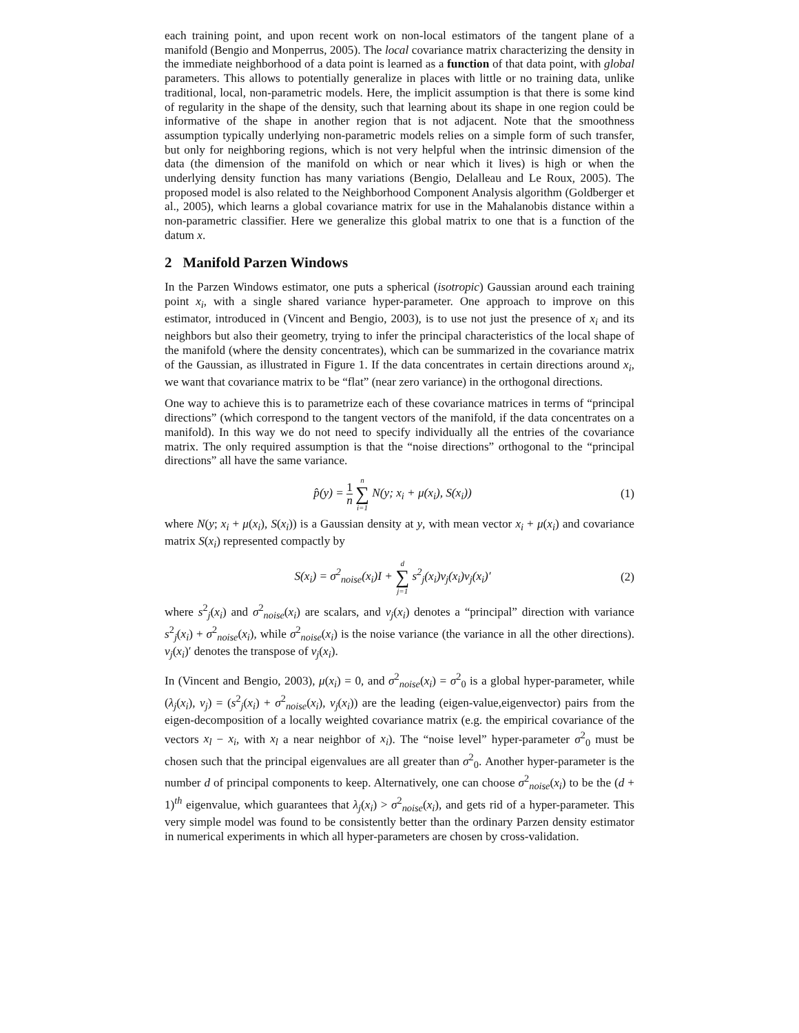each training point, and upon recent work on non-local estimators of the tangent plane of a manifold (Bengio and Monperrus, 2005). The local covariance matrix characterizing the density in the immediate neighborhood of a data point is learned as a function of that data point, with global parameters. This allows to potentially generalize in places with little or no training data, unlike traditional, local, non-parametric models. Here, the implicit assumption is that there is some kind of regularity in the shape of the density, such that learning about its shape in one region could be informative of the shape in another region that is not adjacent. Note that the smoothness assumption typically underlying non-parametric models relies on a simple form of such transfer, but only for neighboring regions, which is not very helpful when the intrinsic dimension of the data (the dimension of the manifold on which or near which it lives) is high or when the underlying density function has many variations (Bengio, Delalleau and Le Roux, 2005). The proposed model is also related to the Neighborhood Component Analysis algorithm (Goldberger et al., 2005), which learns a global covariance matrix for use in the Mahalanobis distance within a non-parametric classifier. Here we generalize this global matrix to one that is a function of the datum x.
2 Manifold Parzen Windows
In the Parzen Windows estimator, one puts a spherical (isotropic) Gaussian around each training point x<sub>i</sub>, with a single shared variance hyper-parameter. One approach to improve on this estimator, introduced in (Vincent and Bengio, 2003), is to use not just the presence of x<sub>i</sub> and its neighbors but also their geometry, trying to infer the principal characteristics of the local shape of the manifold (where the density concentrates), which can be summarized in the covariance matrix of the Gaussian, as illustrated in Figure 1. If the data concentrates in certain directions around x<sub>i</sub>, we want that covariance matrix to be “flat” (near zero variance) in the orthogonal directions.
One way to achieve this is to parametrize each of these covariance matrices in terms of “principal directions” (which correspond to the tangent vectors of the manifold, if the data concentrates on a manifold). In this way we do not need to specify individually all the entries of the covariance matrix. The only required assumption is that the “noise directions” orthogonal to the “principal directions” all have the same variance.
p̂(y) = 1 n n ∑ i=1 N(y; x<sub>i</sub> + μ(x<sub>i</sub>), S(x<sub>i</sub>))
(1)
where N(y; x<sub>i</sub> + μ(x<sub>i</sub>), S(x<sub>i</sub>)) is a Gaussian density at y, with mean vector x<sub>i</sub> + μ(x<sub>i</sub>) and covariance matrix S(x<sub>i</sub>) represented compactly by
S(x<sub>i</sub>) = σ<sup>2</sup><sub>noise</sub>(x<sub>i</sub>)I + d ∑ j=1 s<sup>2</sup><sub>j</sub>(x<sub>i</sub>)v<sub>j</sub>(x<sub>i</sub>)v<sub>j</sub>(x<sub>i</sub>)′
(2)
where s<sup>2</sup><sub>j</sub>(x<sub>i</sub>) and σ<sup>2</sup><sub>noise</sub>(x<sub>i</sub>) are scalars, and v<sub>j</sub>(x<sub>i</sub>) denotes a “principal” direction with variance s<sup>2</sup><sub>j</sub>(x<sub>i</sub>) + σ<sup>2</sup><sub>noise</sub>(x<sub>i</sub>), while σ<sup>2</sup><sub>noise</sub>(x<sub>i</sub>) is the noise variance (the variance in all the other directions). v<sub>j</sub>(x<sub>i</sub>)′ denotes the transpose of v<sub>j</sub>(x<sub>i</sub>).
In (Vincent and Bengio, 2003), μ(x<sub>i</sub>) = 0, and σ<sup>2</sup><sub>noise</sub>(x<sub>i</sub>) = σ<sup>2</sup><sub>0</sub> is a global hyper-parameter, while (λ<sub>j</sub>(x<sub>i</sub>), v<sub>j</sub>) = (s<sup>2</sup><sub>j</sub>(x<sub>i</sub>) + σ<sup>2</sup><sub>noise</sub>(x<sub>i</sub>), v<sub>j</sub>(x<sub>i</sub>)) are the leading (eigen-value,eigenvector) pairs from the eigen-decomposition of a locally weighted covariance matrix (e.g. the empirical covariance of the vectors x<sub>l</sub> − x<sub>i</sub>, with x<sub>l</sub> a near neighbor of x<sub>i</sub>). The “noise level” hyper-parameter σ<sup>2</sup><sub>0</sub> must be chosen such that the principal eigenvalues are all greater than σ<sup>2</sup><sub>0</sub>. Another hyper-parameter is the number d of principal components to keep. Alternatively, one can choose σ<sup>2</sup><sub>noise</sub>(x<sub>i</sub>) to be the (d + 1)<sup>th</sup> eigenvalue, which guarantees that λ<sub>j</sub>(x<sub>i</sub>) > σ<sup>2</sup><sub>noise</sub>(x<sub>i</sub>), and gets rid of a hyper-parameter. This very simple model was found to be consistently better than the ordinary Parzen density estimator in numerical experiments in which all hyper-parameters are chosen by cross-validation.